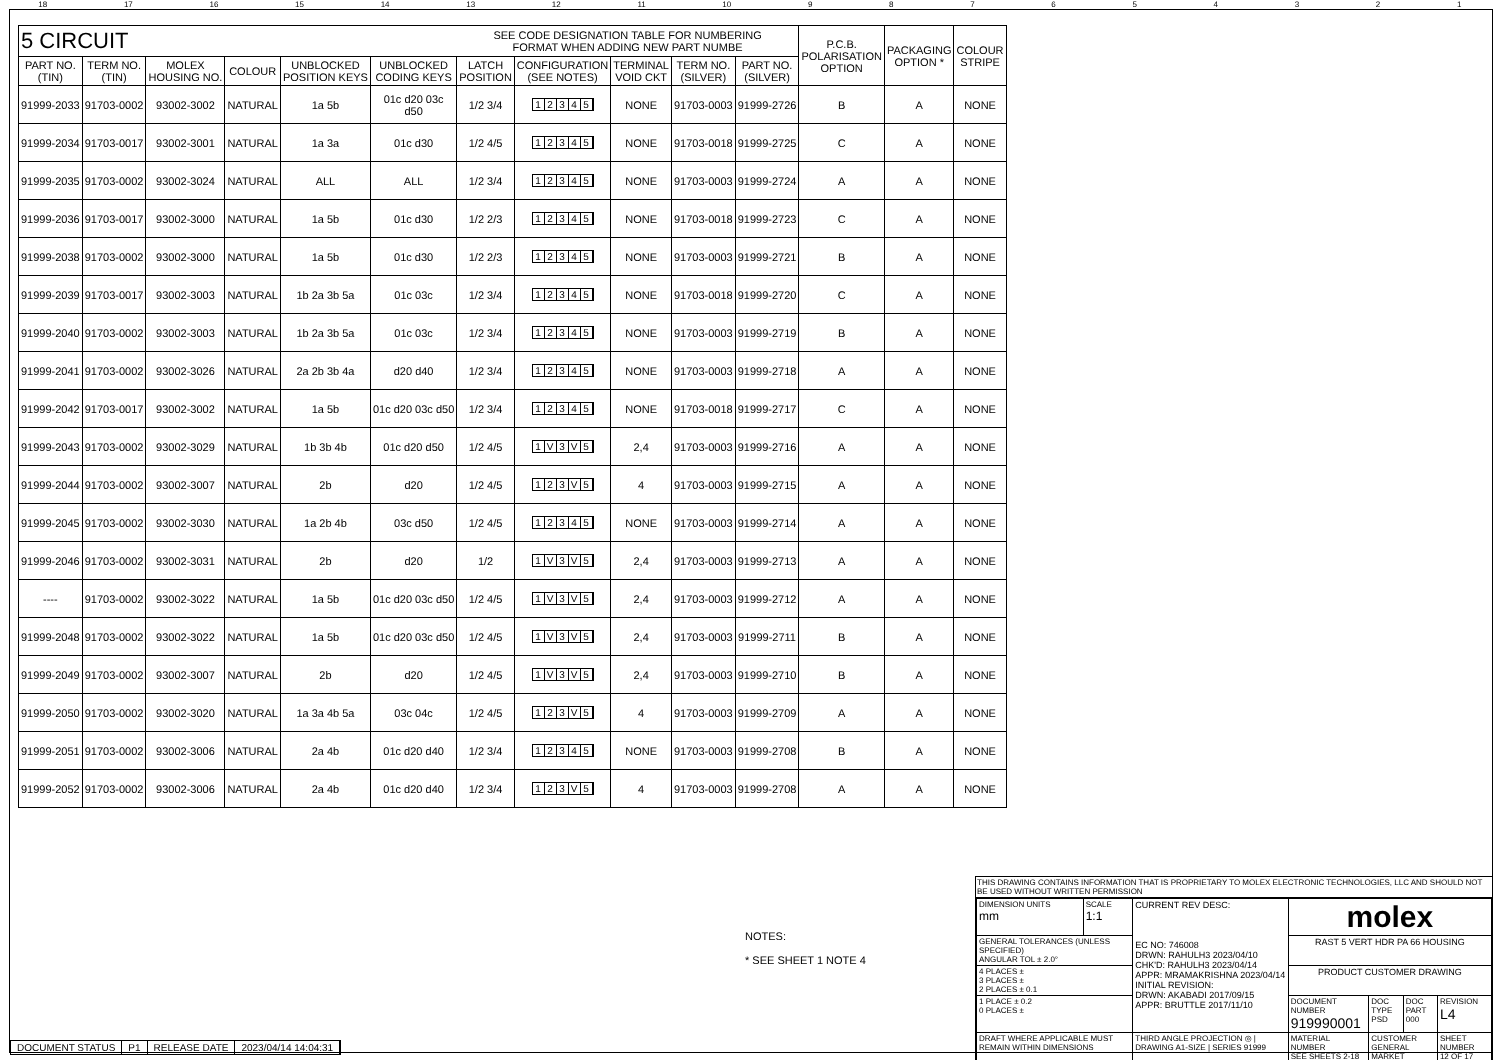18 17 16 15 14 13 12 11 10 987654321
| 5 CIRCUIT | | | | | | SEE CODE DESIGNATION TABLE FOR NUMBERING FORMAT WHEN ADDING NEW PART NUMBE | | | | | P.C.B. POLARISATION OPTION | PACKAGING OPTION * | COLOUR STRIPE |
| --- | --- | --- | --- | --- | --- | --- | --- | --- | --- | --- | --- | --- | --- |
| PART NO. (TIN) | TERM NO. (TIN) | MOLEX HOUSING NO. | COLOUR | UNBLOCKED POSITION KEYS | UNBLOCKED CODING KEYS | LATCH POSITION | CONFIGURATION (SEE NOTES) | TERMINAL VOID CKT | TERM NO. (SILVER) | PART NO. (SILVER) | | | |
| 91999-2033 | 91703-0002 | 93002-3002 | NATURAL | 1a 5b | 01c d20 03c d50 | 1/2 3/4 | 1 2 3 4 5 | NONE | 91703-0003 | 91999-2726 | B | A | NONE |
| 91999-2034 | 91703-0017 | 93002-3001 | NATURAL | 1a 3a | 01c d30 | 1/2 4/5 | 1 2 3 4 5 | NONE | 91703-0018 | 91999-2725 | C | A | NONE |
| 91999-2035 | 91703-0002 | 93002-3024 | NATURAL | ALL | ALL | 1/2 3/4 | 1 2 3 4 5 | NONE | 91703-0003 | 91999-2724 | A | A | NONE |
| 91999-2036 | 91703-0017 | 93002-3000 | NATURAL | 1a 5b | 01c d30 | 1/2 2/3 | 1 2 3 4 5 | NONE | 91703-0018 | 91999-2723 | C | A | NONE |
| 91999-2038 | 91703-0002 | 93002-3000 | NATURAL | 1a 5b | 01c d30 | 1/2 2/3 | 1 2 3 4 5 | NONE | 91703-0003 | 91999-2721 | B | A | NONE |
| 91999-2039 | 91703-0017 | 93002-3003 | NATURAL | 1b 2a 3b 5a | 01c 03c | 1/2 3/4 | 1 2 3 4 5 | NONE | 91703-0018 | 91999-2720 | C | A | NONE |
| 91999-2040 | 91703-0002 | 93002-3003 | NATURAL | 1b 2a 3b 5a | 01c 03c | 1/2 3/4 | 1 2 3 4 5 | NONE | 91703-0003 | 91999-2719 | B | A | NONE |
| 91999-2041 | 91703-0002 | 93002-3026 | NATURAL | 2a 2b 3b 4a | d20 d40 | 1/2 3/4 | 1 2 3 4 5 | NONE | 91703-0003 | 91999-2718 | A | A | NONE |
| 91999-2042 | 91703-0017 | 93002-3002 | NATURAL | 1a 5b | 01c d20 03c d50 | 1/2 3/4 | 1 2 3 4 5 | NONE | 91703-0018 | 91999-2717 | C | A | NONE |
| 91999-2043 | 91703-0002 | 93002-3029 | NATURAL | 1b 3b 4b | 01c d20 d50 | 1/2 4/5 | 1 V 3 V 5 | 2,4 | 91703-0003 | 91999-2716 | A | A | NONE |
| 91999-2044 | 91703-0002 | 93002-3007 | NATURAL | 2b | d20 | 1/2 4/5 | 1 2 3 V 5 | 4 | 91703-0003 | 91999-2715 | A | A | NONE |
| 91999-2045 | 91703-0002 | 93002-3030 | NATURAL | 1a 2b 4b | 03c d50 | 1/2 4/5 | 1 2 3 4 5 | NONE | 91703-0003 | 91999-2714 | A | A | NONE |
| 91999-2046 | 91703-0002 | 93002-3031 | NATURAL | 2b | d20 | 1/2 | 1 V 3 V 5 | 2,4 | 91703-0003 | 91999-2713 | A | A | NONE |
| ---- | 91703-0002 | 93002-3022 | NATURAL | 1a 5b | 01c d20 03c d50 | 1/2 4/5 | 1 V 3 V 5 | 2,4 | 91703-0003 | 91999-2712 | A | A | NONE |
| 91999-2048 | 91703-0002 | 93002-3022 | NATURAL | 1a 5b | 01c d20 03c d50 | 1/2 4/5 | 1 V 3 V 5 | 2,4 | 91703-0003 | 91999-2711 | B | A | NONE |
| 91999-2049 | 91703-0002 | 93002-3007 | NATURAL | 2b | d20 | 1/2 4/5 | 1 V 3 V 5 | 2,4 | 91703-0003 | 91999-2710 | B | A | NONE |
| 91999-2050 | 91703-0002 | 93002-3020 | NATURAL | 1a 3a 4b 5a | 03c 04c | 1/2 4/5 | 1 2 3 V 5 | 4 | 91703-0003 | 91999-2709 | A | A | NONE |
| 91999-2051 | 91703-0002 | 93002-3006 | NATURAL | 2a 4b | 01c d20 d40 | 1/2 3/4 | 1 2 3 4 5 | NONE | 91703-0003 | 91999-2708 | B | A | NONE |
| 91999-2052 | 91703-0002 | 93002-3006 | NATURAL | 2a 4b | 01c d20 d40 | 1/2 3/4 | 1 2 3 V 5 | 4 | 91703-0003 | 91999-2708 | A | A | NONE |
NOTES:
* SEE SHEET 1 NOTE 4
THIS DRAWING CONTAINS INFORMATION THAT IS PROPRIETARY TO MOLEX ELECTRONIC TECHNOLOGIES, LLC AND SHOULD NOT BE USED WITHOUT WRITTEN PERMISSION
| DIMENSION UNITS mm | SCALE 1:1 | CURRENT REV DESC: EC NO: 746008 DRWN: RAHULH3 2023/04/10 CHK'D: RAHULH3 2023/04/14 APPR: MRAMAKRISHNA 2023/04/14 INITIAL REVISION: DRWN: AKABADI 2017/09/15 APPR: BRUTTLE 2017/11/10 | molex | | | |
| GENERAL TOLERANCES (UNLESS SPECIFIED) ANGULAR TOL ± 2.0° | | | RAST 5 VERT HDR PA 66 HOUSING | | | |
| 4 PLACES ± 3 PLACES ± 2 PLACES ± 0.1 | | | PRODUCT CUSTOMER DRAWING | | | |
| 1 PLACE ± 0.2 0 PLACES ± | | | DOCUMENT NUMBER 919990001 | DOC TYPE PSD | DOC PART 000 | REVISION L4 |
| DRAFT WHERE APPLICABLE MUST REMAIN WITHIN DIMENSIONS | | THIRD ANGLE PROJECTION ◎ / DRAWING A1-SIZE / SERIES 91999 | MATERIAL NUMBER SEE SHEETS 2-18 | CUSTOMER GENERAL MARKET | | SHEET NUMBER 12 OF 17 |
DOCUMENT STATUS P1 RELEASE DATE 2023/04/14 14:04:31